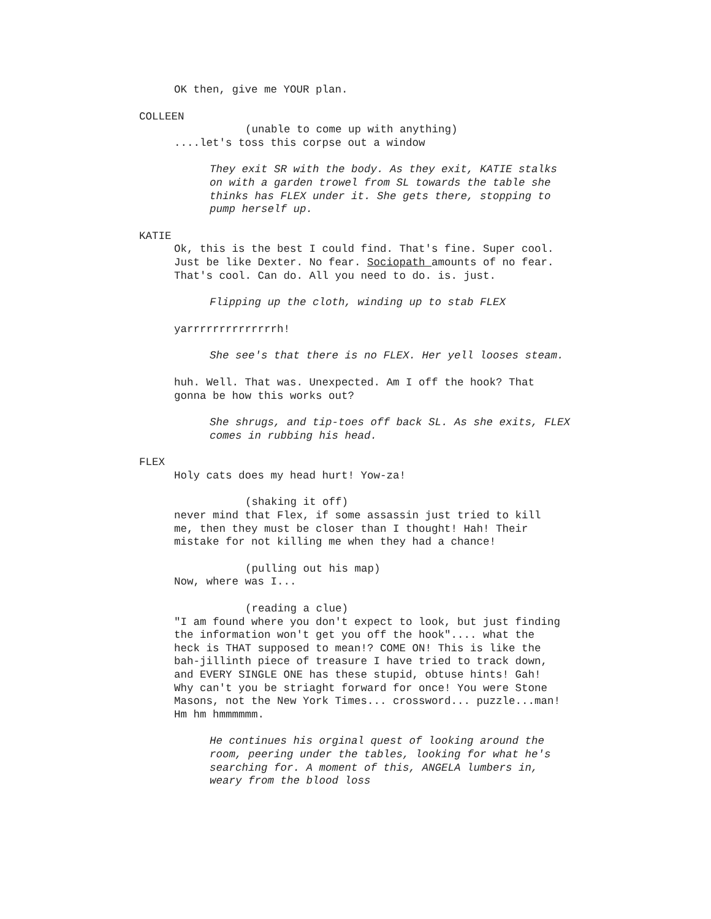OK then, give me YOUR plan.
COLLEEN
(unable to come up with anything)
....let's toss this corpse out a window
They exit SR with the body. As they exit, KATIE stalks on with a garden trowel from SL towards the table she thinks has FLEX under it. She gets there, stopping to pump herself up.
KATIE
Ok, this is the best I could find. That's fine. Super cool. Just be like Dexter. No fear. Sociopath amounts of no fear. That's cool. Can do. All you need to do. is. just.
Flipping up the cloth, winding up to stab FLEX
yarrrrrrrrrrrrrrh!
She see's that there is no FLEX. Her yell looses steam.
huh. Well. That was. Unexpected. Am I off the hook? That gonna be how this works out?
She shrugs, and tip-toes off back SL. As she exits, FLEX comes in rubbing his head.
FLEX
Holy cats does my head hurt! Yow-za!
(shaking it off)
never mind that Flex, if some assassin just tried to kill me, then they must be closer than I thought! Hah! Their mistake for not killing me when they had a chance!
(pulling out his map)
Now, where was I...
(reading a clue)
"I am found where you don't expect to look, but just finding the information won't get you off the hook".... what the heck is THAT supposed to mean!? COME ON! This is like the bah-jillinth piece of treasure I have tried to track down, and EVERY SINGLE ONE has these stupid, obtuse hints! Gah! Why can't you be striaght forward for once! You were Stone Masons, not the New York Times... crossword... puzzle...man! Hm hm hmmmmmm.
He continues his orginal quest of looking around the room, peering under the tables, looking for what he's searching for. A moment of this, ANGELA lumbers in, weary from the blood loss